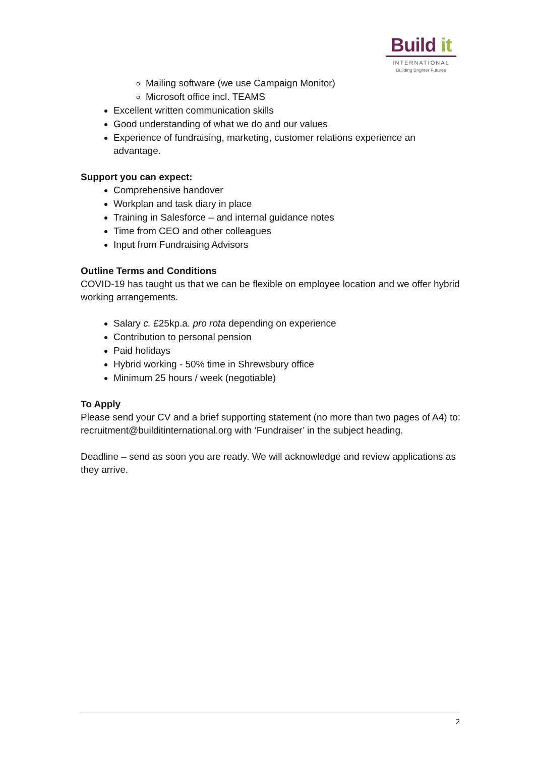Build it
INTERNATIONAL
Building Brighter Futures
Mailing software (we use Campaign Monitor)
Microsoft office incl. TEAMS
Excellent written communication skills
Good understanding of what we do and our values
Experience of fundraising, marketing, customer relations experience an advantage.
Support you can expect:
Comprehensive handover
Workplan and task diary in place
Training in Salesforce – and internal guidance notes
Time from CEO and other colleagues
Input from Fundraising Advisors
Outline Terms and Conditions
COVID-19 has taught us that we can be flexible on employee location and we offer hybrid working arrangements.
Salary c. £25kp.a. pro rota depending on experience
Contribution to personal pension
Paid holidays
Hybrid working - 50% time in Shrewsbury office
Minimum 25 hours / week (negotiable)
To Apply
Please send your CV and a brief supporting statement (no more than two pages of A4) to: recruitment@builditinternational.org with ‘Fundraiser’ in the subject heading.
Deadline – send as soon you are ready. We will acknowledge and review applications as they arrive.
2